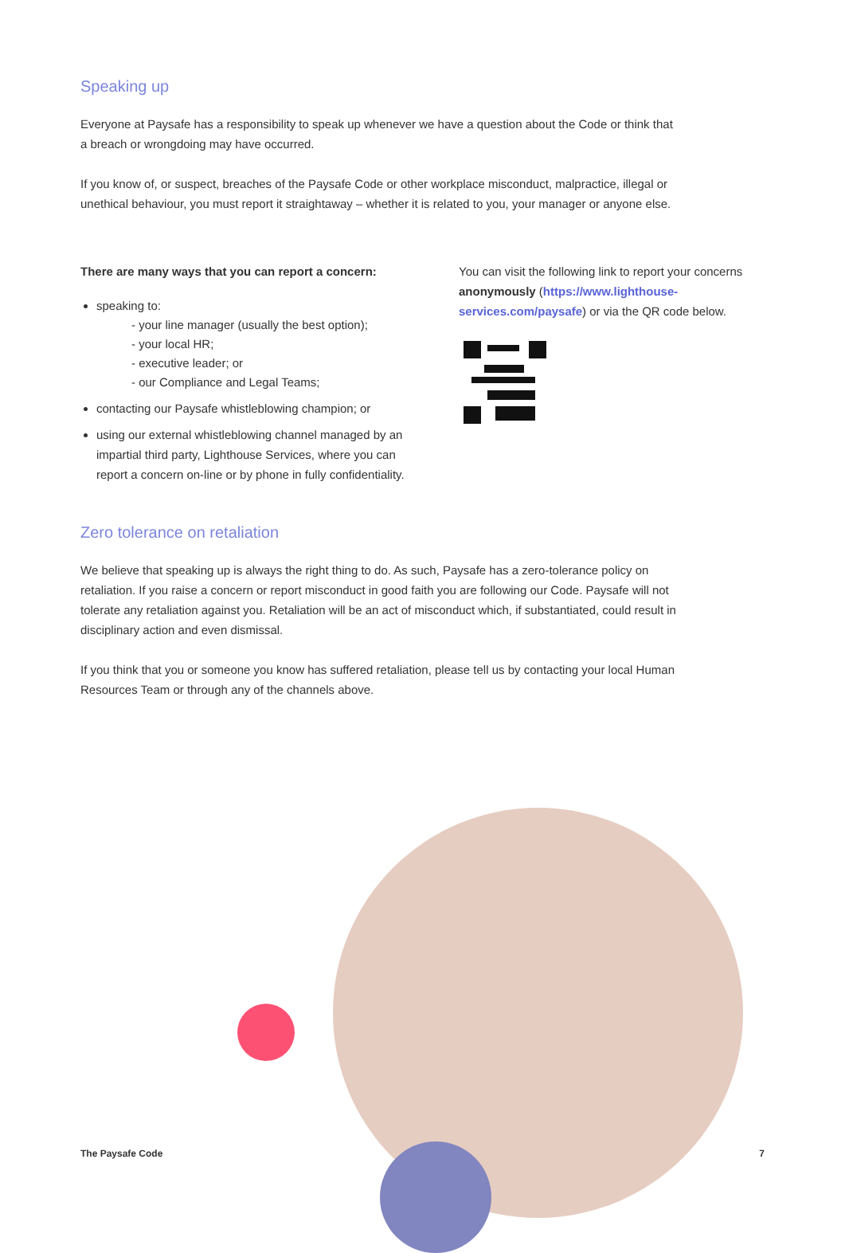Speaking up
Everyone at Paysafe has a responsibility to speak up whenever we have a question about the Code or think that a breach or wrongdoing may have occurred.
If you know of, or suspect, breaches of the Paysafe Code or other workplace misconduct, malpractice, illegal or unethical behaviour, you must report it straightaway – whether it is related to you, your manager or anyone else.
There are many ways that you can report a concern:
speaking to:
- your line manager (usually the best option);
- your local HR;
- executive leader; or
- our Compliance and Legal Teams;
contacting our Paysafe whistleblowing champion; or
using our external whistleblowing channel managed by an impartial third party, Lighthouse Services, where you can report a concern on-line or by phone in fully confidentiality.
You can visit the following link to report your concerns anonymously (https://www.lighthouse-services.com/paysafe) or via the QR code below.
Zero tolerance on retaliation
We believe that speaking up is always the right thing to do. As such, Paysafe has a zero-tolerance policy on retaliation. If you raise a concern or report misconduct in good faith you are following our Code. Paysafe will not tolerate any retaliation against you. Retaliation will be an act of misconduct which, if substantiated, could result in disciplinary action and even dismissal.
If you think that you or someone you know has suffered retaliation, please tell us by contacting your local Human Resources Team or through any of the channels above.
The Paysafe Code 7